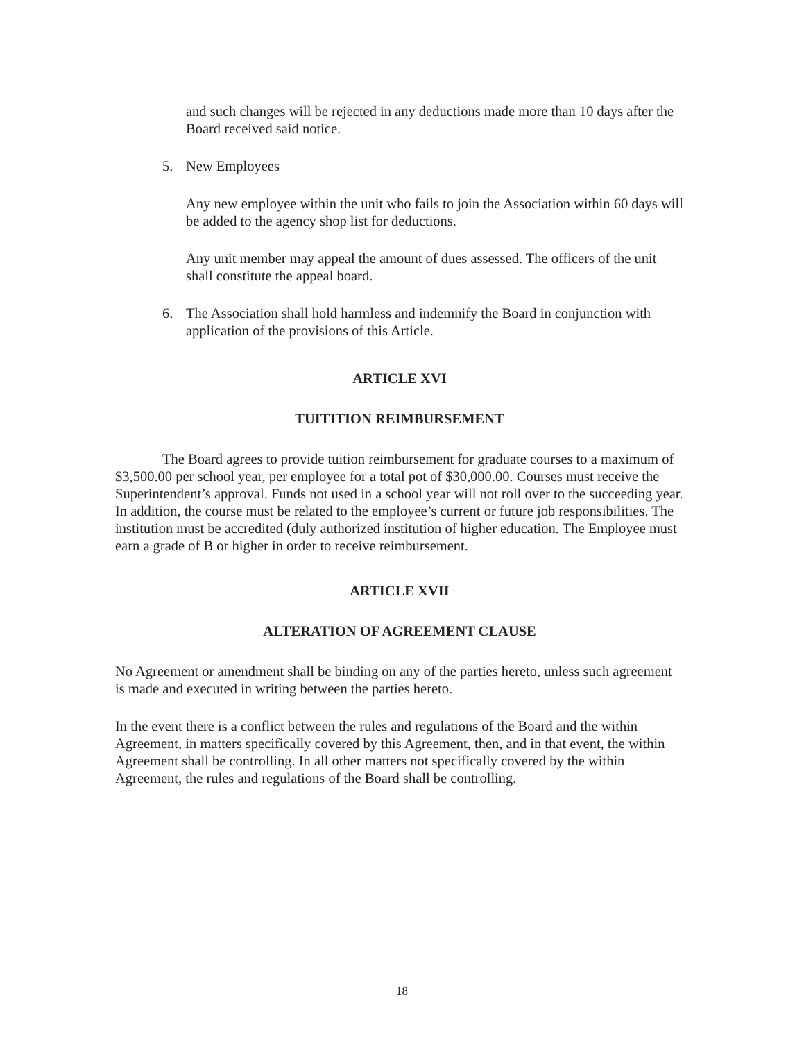and such changes will be rejected in any deductions made more than 10 days after the Board received said notice.
5. New Employees
Any new employee within the unit who fails to join the Association within 60 days will be added to the agency shop list for deductions.
Any unit member may appeal the amount of dues assessed. The officers of the unit shall constitute the appeal board.
6. The Association shall hold harmless and indemnify the Board in conjunction with application of the provisions of this Article.
ARTICLE XVI
TUITITION REIMBURSEMENT
The Board agrees to provide tuition reimbursement for graduate courses to a maximum of $3,500.00 per school year, per employee for a total pot of $30,000.00. Courses must receive the Superintendent’s approval. Funds not used in a school year will not roll over to the succeeding year. In addition, the course must be related to the employee’s current or future job responsibilities. The institution must be accredited (duly authorized institution of higher education. The Employee must earn a grade of B or higher in order to receive reimbursement.
ARTICLE XVII
ALTERATION OF AGREEMENT CLAUSE
No Agreement or amendment shall be binding on any of the parties hereto, unless such agreement is made and executed in writing between the parties hereto.
In the event there is a conflict between the rules and regulations of the Board and the within Agreement, in matters specifically covered by this Agreement, then, and in that event, the within Agreement shall be controlling. In all other matters not specifically covered by the within Agreement, the rules and regulations of the Board shall be controlling.
18